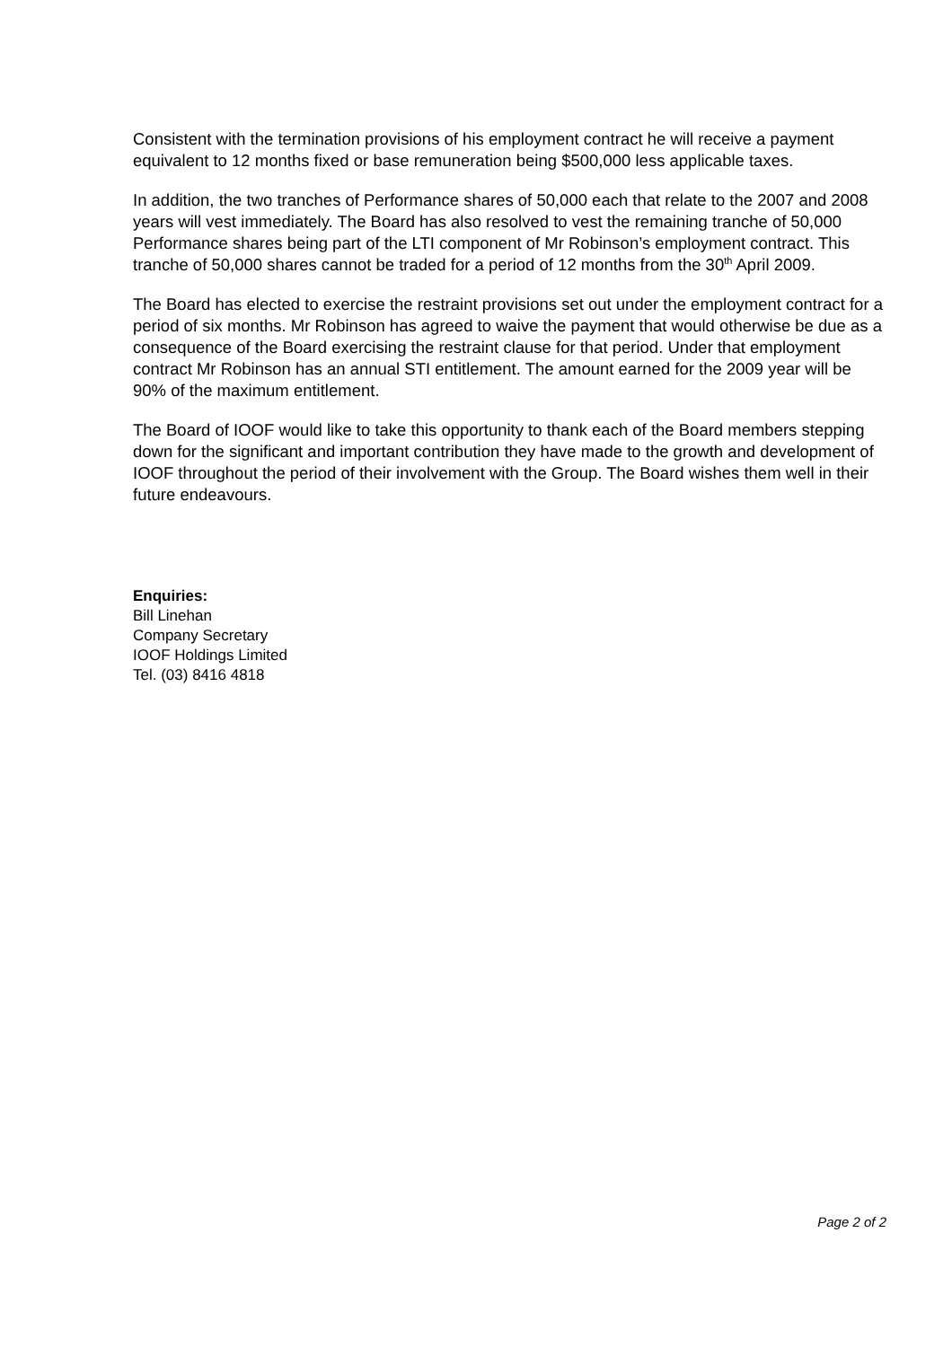Consistent with the termination provisions of his employment contract he will receive a payment equivalent to 12 months fixed or base remuneration being $500,000 less applicable taxes.
In addition, the two tranches of Performance shares of 50,000 each that relate to the 2007 and 2008 years will vest immediately. The Board has also resolved to vest the remaining tranche of 50,000 Performance shares being part of the LTI component of Mr Robinson’s employment contract. This tranche of 50,000 shares cannot be traded for a period of 12 months from the 30<sup>th</sup> April 2009.
The Board has elected to exercise the restraint provisions set out under the employment contract for a period of six months. Mr Robinson has agreed to waive the payment that would otherwise be due as a consequence of the Board exercising the restraint clause for that period. Under that employment contract Mr Robinson has an annual STI entitlement. The amount earned for the 2009 year will be 90% of the maximum entitlement.
The Board of IOOF would like to take this opportunity to thank each of the Board members stepping down for the significant and important contribution they have made to the growth and development of IOOF throughout the period of their involvement with the Group. The Board wishes them well in their future endeavours.
Enquiries:
Bill Linehan
Company Secretary
IOOF Holdings Limited
Tel. (03) 8416 4818
Page 2 of 2